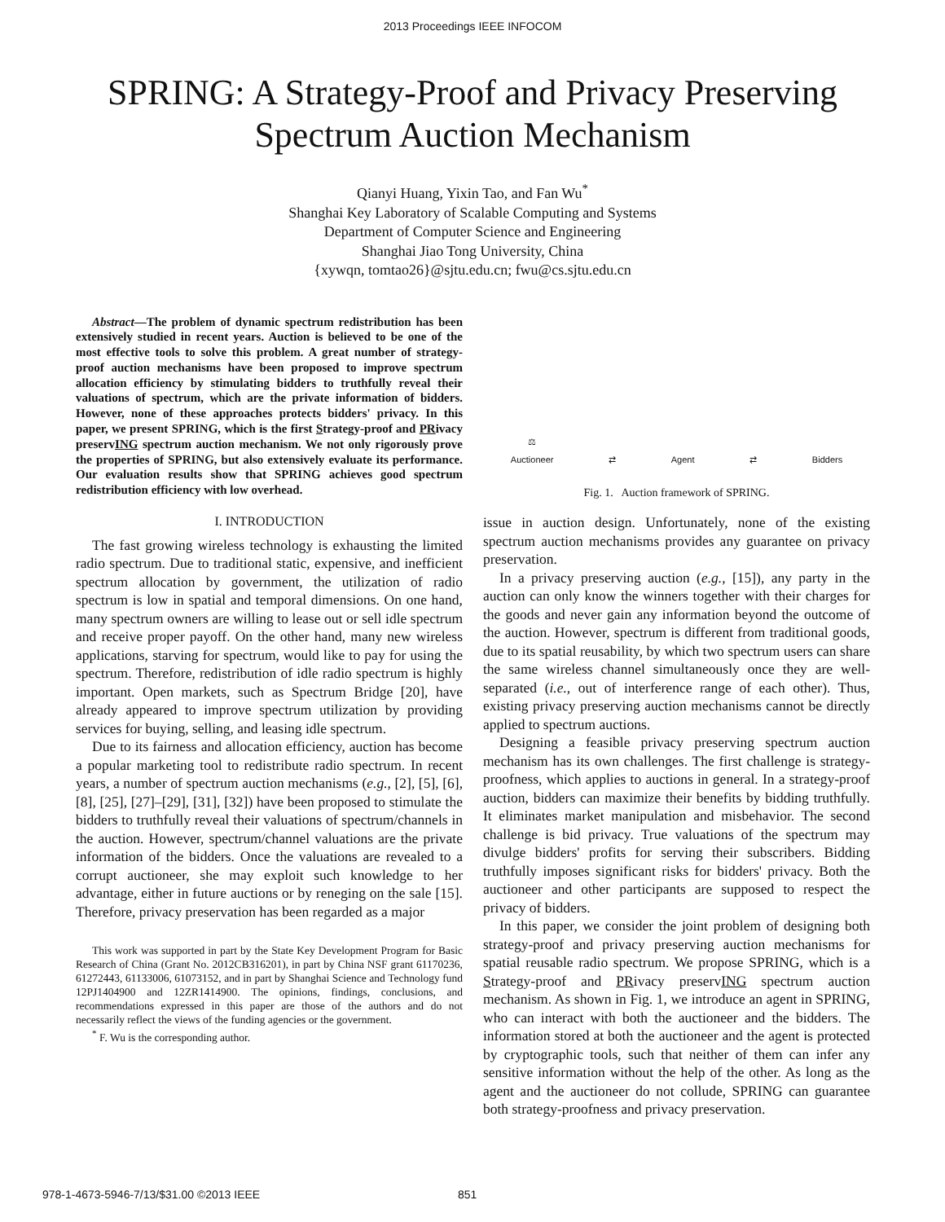2013 Proceedings IEEE INFOCOM
SPRING: A Strategy-Proof and Privacy Preserving
Spectrum Auction Mechanism
Qianyi Huang, Yixin Tao, and Fan Wu<sup>*</sup>
Shanghai Key Laboratory of Scalable Computing and Systems
Department of Computer Science and Engineering
Shanghai Jiao Tong University, China
{xywqn, tomtao26}@sjtu.edu.cn; fwu@cs.sjtu.edu.cn
Abstract—The problem of dynamic spectrum redistribution has been extensively studied in recent years. Auction is believed to be one of the most effective tools to solve this problem. A great number of strategy-proof auction mechanisms have been proposed to improve spectrum allocation efficiency by stimulating bidders to truthfully reveal their valuations of spectrum, which are the private information of bidders. However, none of these approaches protects bidders' privacy. In this paper, we present SPRING, which is the first Strategy-proof and PRivacy preservING spectrum auction mechanism. We not only rigorously prove the properties of SPRING, but also extensively evaluate its performance. Our evaluation results show that SPRING achieves good spectrum redistribution efficiency with low overhead.
I. INTRODUCTION
The fast growing wireless technology is exhausting the limited radio spectrum. Due to traditional static, expensive, and inefficient spectrum allocation by government, the utilization of radio spectrum is low in spatial and temporal dimensions. On one hand, many spectrum owners are willing to lease out or sell idle spectrum and receive proper payoff. On the other hand, many new wireless applications, starving for spectrum, would like to pay for using the spectrum. Therefore, redistribution of idle radio spectrum is highly important. Open markets, such as Spectrum Bridge [20], have already appeared to improve spectrum utilization by providing services for buying, selling, and leasing idle spectrum.
Due to its fairness and allocation efficiency, auction has become a popular marketing tool to redistribute radio spectrum. In recent years, a number of spectrum auction mechanisms (e.g., [2], [5], [6], [8], [25], [27]–[29], [31], [32]) have been proposed to stimulate the bidders to truthfully reveal their valuations of spectrum/channels in the auction. However, spectrum/channel valuations are the private information of the bidders. Once the valuations are revealed to a corrupt auctioneer, she may exploit such knowledge to her advantage, either in future auctions or by reneging on the sale [15]. Therefore, privacy preservation has been regarded as a major
This work was supported in part by the State Key Development Program for Basic Research of China (Grant No. 2012CB316201), in part by China NSF grant 61170236, 61272443, 61133006, 61073152, and in part by Shanghai Science and Technology fund 12PJ1404900 and 12ZR1414900. The opinions, findings, conclusions, and recommendations expressed in this paper are those of the authors and do not necessarily reflect the views of the funding agencies or the government.
<sup>*</sup> F. Wu is the corresponding author.
⚖
Auctioneer
⇄
Agent
⇄
Bidders
Fig. 1. Auction framework of SPRING.
issue in auction design. Unfortunately, none of the existing spectrum auction mechanisms provides any guarantee on privacy preservation.
In a privacy preserving auction (e.g., [15]), any party in the auction can only know the winners together with their charges for the goods and never gain any information beyond the outcome of the auction. However, spectrum is different from traditional goods, due to its spatial reusability, by which two spectrum users can share the same wireless channel simultaneously once they are well-separated (i.e., out of interference range of each other). Thus, existing privacy preserving auction mechanisms cannot be directly applied to spectrum auctions.
Designing a feasible privacy preserving spectrum auction mechanism has its own challenges. The first challenge is strategy-proofness, which applies to auctions in general. In a strategy-proof auction, bidders can maximize their benefits by bidding truthfully. It eliminates market manipulation and misbehavior. The second challenge is bid privacy. True valuations of the spectrum may divulge bidders' profits for serving their subscribers. Bidding truthfully imposes significant risks for bidders' privacy. Both the auctioneer and other participants are supposed to respect the privacy of bidders.
In this paper, we consider the joint problem of designing both strategy-proof and privacy preserving auction mechanisms for spatial reusable radio spectrum. We propose SPRING, which is a Strategy-proof and PRivacy preservING spectrum auction mechanism. As shown in Fig. 1, we introduce an agent in SPRING, who can interact with both the auctioneer and the bidders. The information stored at both the auctioneer and the agent is protected by cryptographic tools, such that neither of them can infer any sensitive information without the help of the other. As long as the agent and the auctioneer do not collude, SPRING can guarantee both strategy-proofness and privacy preservation.
978-1-4673-5946-7/13/$31.00 ©2013 IEEE 851